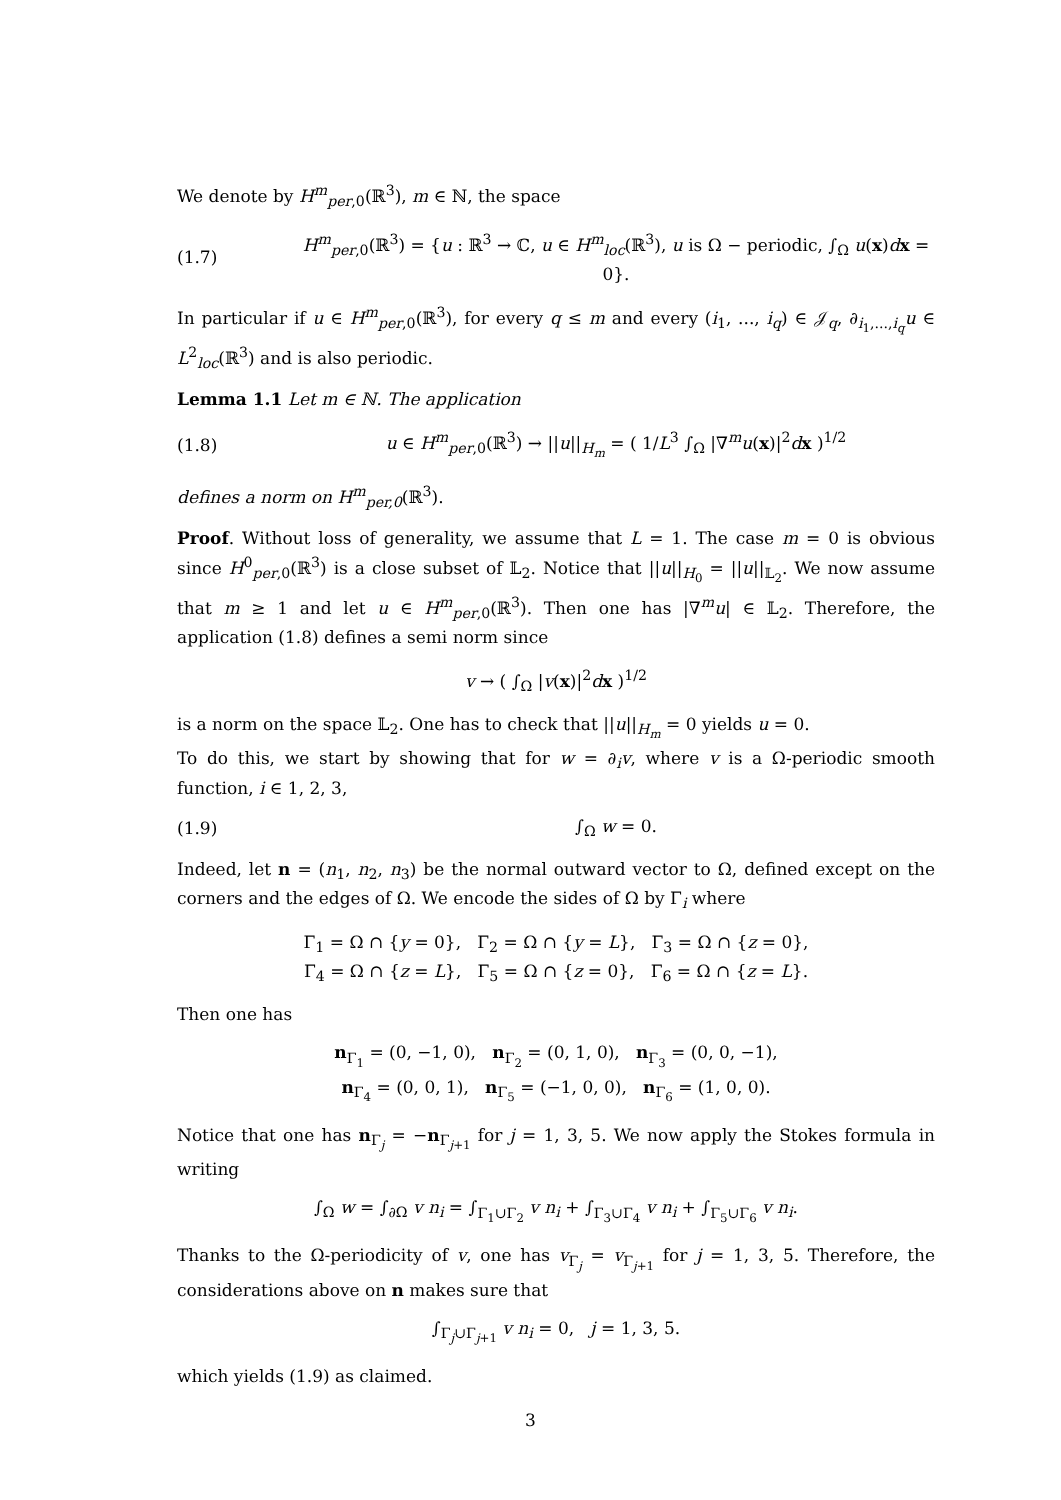We denote by H<sup>m</sup><sub>per,0</sub>(ℝ<sup>3</sup>), m ∈ ℕ, the space
(1.7) H<sup>m</sup><sub>per,0</sub>(ℝ<sup>3</sup>) = {u : ℝ<sup>3</sup> → ℂ, u ∈ H<sup>m</sup><sub>loc</sub>(ℝ<sup>3</sup>), u is Ω − periodic, ∫<sub>Ω</sub> u(x)dx = 0}.
In particular if u ∈ H<sup>m</sup><sub>per,0</sub>(ℝ<sup>3</sup>), for every q ≤ m and every (i<sub>1</sub>, ..., i<sub>q</sub>) ∈ 𝒥<sub>q</sub>, ∂<sub>i<sub>1</sub>,...,i<sub>q</sub></sub>u ∈ L<sup>2</sup><sub>loc</sub>(ℝ<sup>3</sup>) and is also periodic.
Lemma 1.1 Let m ∈ ℕ. The application
(1.8) u ∈ H<sup>m</sup><sub>per,0</sub>(ℝ<sup>3</sup>) → ||u||<sub>H<sub>m</sub></sub> = ( 1/L<sup>3</sup> ∫<sub>Ω</sub> |∇<sup>m</sup>u(x)|<sup>2</sup>dx )<sup>1/2</sup>
defines a norm on H<sup>m</sup><sub>per,0</sub>(ℝ<sup>3</sup>).
Proof. Without loss of generality, we assume that L = 1. The case m = 0 is obvious since H<sup>0</sup><sub>per,0</sub>(ℝ<sup>3</sup>) is a close subset of 𝕃<sub>2</sub>. Notice that ||u||<sub>H<sub>0</sub></sub> = ||u||<sub>𝕃<sub>2</sub></sub>. We now assume that m ≥ 1 and let u ∈ H<sup>m</sup><sub>per,0</sub>(ℝ<sup>3</sup>). Then one has |∇<sup>m</sup>u| ∈ 𝕃<sub>2</sub>. Therefore, the application (1.8) defines a semi norm since
v → ( ∫<sub>Ω</sub> |v(x)|<sup>2</sup>dx )<sup>1/2</sup>
is a norm on the space 𝕃<sub>2</sub>. One has to check that ||u||<sub>H<sub>m</sub></sub> = 0 yields u = 0.
To do this, we start by showing that for w = ∂<sub>i</sub>v, where v is a Ω-periodic smooth function, i ∈ 1, 2, 3,
(1.9) ∫<sub>Ω</sub> w = 0.
Indeed, let n = (n<sub>1</sub>, n<sub>2</sub>, n<sub>3</sub>) be the normal outward vector to Ω, defined except on the corners and the edges of Ω. We encode the sides of Ω by Γ<sub>i</sub> where
Γ<sub>1</sub> = Ω ∩ {y = 0}, Γ<sub>2</sub> = Ω ∩ {y = L}, Γ<sub>3</sub> = Ω ∩ {z = 0},
Γ<sub>4</sub> = Ω ∩ {z = L}, Γ<sub>5</sub> = Ω ∩ {z = 0}, Γ<sub>6</sub> = Ω ∩ {z = L}.
Then one has
n<sub>Γ<sub>1</sub></sub> = (0, −1, 0), n<sub>Γ<sub>2</sub></sub> = (0, 1, 0), n<sub>Γ<sub>3</sub></sub> = (0, 0, −1),
n<sub>Γ<sub>4</sub></sub> = (0, 0, 1), n<sub>Γ<sub>5</sub></sub> = (−1, 0, 0), n<sub>Γ<sub>6</sub></sub> = (1, 0, 0).
Notice that one has n<sub>Γ<sub>j</sub></sub> = −n<sub>Γ<sub>j+1</sub></sub> for j = 1, 3, 5. We now apply the Stokes formula in writing
∫<sub>Ω</sub> w = ∫<sub>∂Ω</sub> v n<sub>i</sub> = ∫<sub>Γ<sub>1</sub>∪Γ<sub>2</sub></sub> v n<sub>i</sub> + ∫<sub>Γ<sub>3</sub>∪Γ<sub>4</sub></sub> v n<sub>i</sub> + ∫<sub>Γ<sub>5</sub>∪Γ<sub>6</sub></sub> v n<sub>i</sub>.
Thanks to the Ω-periodicity of v, one has v<sub>Γ<sub>j</sub></sub> = v<sub>Γ<sub>j+1</sub></sub> for j = 1, 3, 5. Therefore, the considerations above on n makes sure that
∫<sub>Γ<sub>j</sub>∪Γ<sub>j+1</sub></sub> v n<sub>i</sub> = 0, j = 1, 3, 5.
which yields (1.9) as claimed.
3